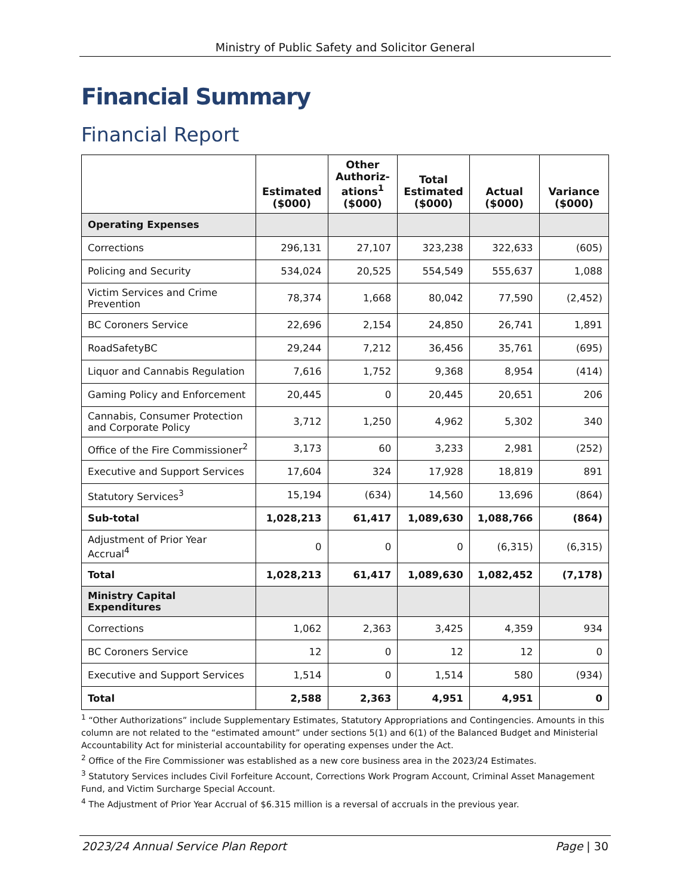Ministry of Public Safety and Solicitor General
Financial Summary
Financial Report
| | Estimated ($000) | Other Authoriz-ations<sup>1</sup> ($000) | Total Estimated ($000) | Actual ($000) | Variance ($000) |
| --- | --- | --- | --- | --- | --- |
| Operating Expenses | | | | | |
| Corrections | 296,131 | 27,107 | 323,238 | 322,633 | (605) |
| Policing and Security | 534,024 | 20,525 | 554,549 | 555,637 | 1,088 |
| Victim Services and Crime Prevention | 78,374 | 1,668 | 80,042 | 77,590 | (2,452) |
| BC Coroners Service | 22,696 | 2,154 | 24,850 | 26,741 | 1,891 |
| RoadSafetyBC | 29,244 | 7,212 | 36,456 | 35,761 | (695) |
| Liquor and Cannabis Regulation | 7,616 | 1,752 | 9,368 | 8,954 | (414) |
| Gaming Policy and Enforcement | 20,445 | 0 | 20,445 | 20,651 | 206 |
| Cannabis, Consumer Protection and Corporate Policy | 3,712 | 1,250 | 4,962 | 5,302 | 340 |
| Office of the Fire Commissioner<sup>2</sup> | 3,173 | 60 | 3,233 | 2,981 | (252) |
| Executive and Support Services | 17,604 | 324 | 17,928 | 18,819 | 891 |
| Statutory Services<sup>3</sup> | 15,194 | (634) | 14,560 | 13,696 | (864) |
| Sub-total | 1,028,213 | 61,417 | 1,089,630 | 1,088,766 | (864) |
| Adjustment of Prior Year Accrual<sup>4</sup> | 0 | 0 | 0 | (6,315) | (6,315) |
| Total | 1,028,213 | 61,417 | 1,089,630 | 1,082,452 | (7,178) |
| Ministry Capital Expenditures | | | | | |
| Corrections | 1,062 | 2,363 | 3,425 | 4,359 | 934 |
| BC Coroners Service | 12 | 0 | 12 | 12 | 0 |
| Executive and Support Services | 1,514 | 0 | 1,514 | 580 | (934) |
| Total | 2,588 | 2,363 | 4,951 | 4,951 | 0 |
<sup>1</sup> “Other Authorizations” include Supplementary Estimates, Statutory Appropriations and Contingencies. Amounts in this column are not related to the “estimated amount” under sections 5(1) and 6(1) of the Balanced Budget and Ministerial Accountability Act for ministerial accountability for operating expenses under the Act.
<sup>2</sup> Office of the Fire Commissioner was established as a new core business area in the 2023/24 Estimates.
<sup>3</sup> Statutory Services includes Civil Forfeiture Account, Corrections Work Program Account, Criminal Asset Management Fund, and Victim Surcharge Special Account.
<sup>4</sup> The Adjustment of Prior Year Accrual of $6.315 million is a reversal of accruals in the previous year.
2023/24 Annual Service Plan Report Page | 30